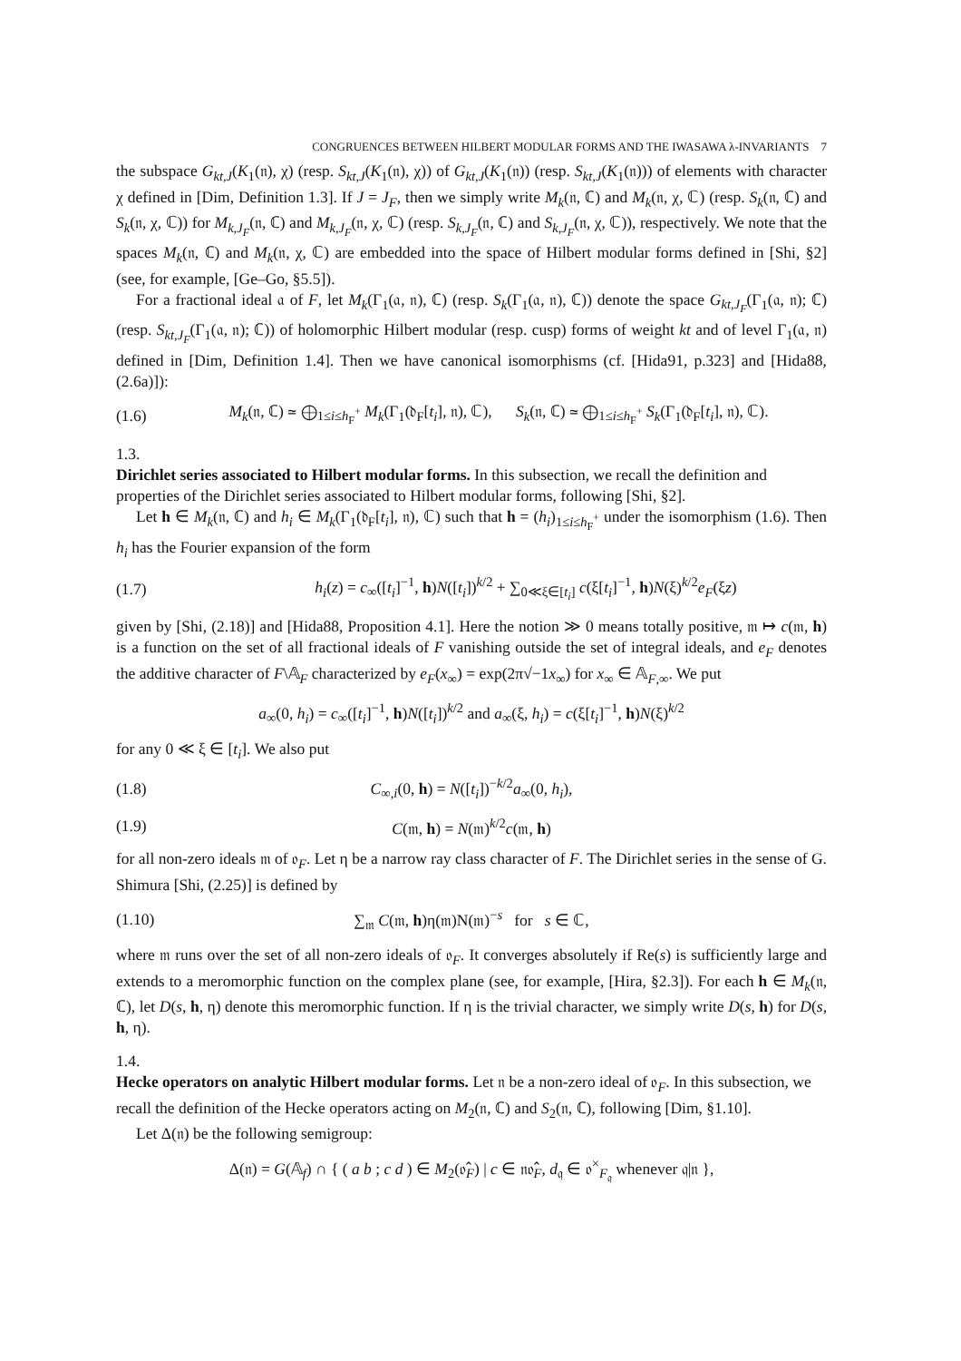CONGRUENCES BETWEEN HILBERT MODULAR FORMS AND THE IWASAWA λ-INVARIANTS 7
the subspace G<sub>kt,J</sub>(K<sub>1</sub>(𝔫), χ) (resp. S<sub>kt,J</sub>(K<sub>1</sub>(𝔫), χ)) of G<sub>kt,J</sub>(K<sub>1</sub>(𝔫)) (resp. S<sub>kt,J</sub>(K<sub>1</sub>(𝔫))) of elements with character χ defined in [Dim, Definition 1.3]. If J = J<sub>F</sub>, then we simply write M<sub>k</sub>(𝔫, ℂ) and M<sub>k</sub>(𝔫, χ, ℂ) (resp. S<sub>k</sub>(𝔫, ℂ) and S<sub>k</sub>(𝔫, χ, ℂ)) for M<sub>k,J<sub>F</sub></sub>(𝔫, ℂ) and M<sub>k,J<sub>F</sub></sub>(𝔫, χ, ℂ) (resp. S<sub>k,J<sub>F</sub></sub>(𝔫, ℂ) and S<sub>k,J<sub>F</sub></sub>(𝔫, χ, ℂ)), respectively. We note that the spaces M<sub>k</sub>(𝔫, ℂ) and M<sub>k</sub>(𝔫, χ, ℂ) are embedded into the space of Hilbert modular forms defined in [Shi, §2] (see, for example, [Ge–Go, §5.5]).
For a fractional ideal 𝔞 of F, let M<sub>k</sub>(Γ<sub>1</sub>(𝔞, 𝔫), ℂ) (resp. S<sub>k</sub>(Γ<sub>1</sub>(𝔞, 𝔫), ℂ)) denote the space G<sub>kt,J<sub>F</sub></sub>(Γ<sub>1</sub>(𝔞, 𝔫); ℂ) (resp. S<sub>kt,J<sub>F</sub></sub>(Γ<sub>1</sub>(𝔞, 𝔫); ℂ)) of holomorphic Hilbert modular (resp. cusp) forms of weight kt and of level Γ<sub>1</sub>(𝔞, 𝔫) defined in [Dim, Definition 1.4]. Then we have canonical isomorphisms (cf. [Hida91, p.323] and [Hida88, (2.6a)]):
(1.6) M<sub>k</sub>(𝔫, ℂ) ≃ ⨁<sub>1≤i≤h<sub>F</sub><sup>+</sup></sub> M<sub>k</sub>(Γ<sub>1</sub>(𝔡<sub>F</sub>[t<sub>i</sub>], 𝔫), ℂ), S<sub>k</sub>(𝔫, ℂ) ≃ ⨁<sub>1≤i≤h<sub>F</sub><sup>+</sup></sub> S<sub>k</sub>(Γ<sub>1</sub>(𝔡<sub>F</sub>[t<sub>i</sub>], 𝔫), ℂ).
1.3.
Dirichlet series associated to Hilbert modular forms.
In this subsection, we recall the definition and properties of the Dirichlet series associated to Hilbert modular forms, following [Shi, §2].
Let h ∈ M<sub>k</sub>(𝔫, ℂ) and h<sub>i</sub> ∈ M<sub>k</sub>(Γ<sub>1</sub>(𝔡<sub>F</sub>[t<sub>i</sub>], 𝔫), ℂ) such that h = (h<sub>i</sub>)<sub>1≤i≤h<sub>F</sub><sup>+</sup></sub> under the isomorphism (1.6). Then h<sub>i</sub> has the Fourier expansion of the form
(1.7) h<sub>i</sub>(z) = c<sub>∞</sub>([t<sub>i</sub>]<sup>−1</sup>, h)N([t<sub>i</sub>])<sup>k/2</sup> + ∑<sub>0≪ξ∈[t<sub>i</sub>]</sub> c(ξ[t<sub>i</sub>]<sup>−1</sup>, h)N(ξ)<sup>k/2</sup>e<sub>F</sub>(ξz)
given by [Shi, (2.18)] and [Hida88, Proposition 4.1]. Here the notion ≫ 0 means totally positive, 𝔪 ↦ c(𝔪, h) is a function on the set of all fractional ideals of F vanishing outside the set of integral ideals, and e<sub>F</sub> denotes the additive character of F\𝔸<sub>F</sub> characterized by e<sub>F</sub>(x<sub>∞</sub>) = exp(2π√−1x<sub>∞</sub>) for x<sub>∞</sub> ∈ 𝔸<sub>F,∞</sub>. We put
a<sub>∞</sub>(0, h<sub>i</sub>) = c<sub>∞</sub>([t<sub>i</sub>]<sup>−1</sup>, h)N([t<sub>i</sub>])<sup>k/2</sup> and a<sub>∞</sub>(ξ, h<sub>i</sub>) = c(ξ[t<sub>i</sub>]<sup>−1</sup>, h)N(ξ)<sup>k/2</sup>
for any 0 ≪ ξ ∈ [t<sub>i</sub>]. We also put
(1.8) C<sub>∞,i</sub>(0, h) = N([t<sub>i</sub>])<sup>−k/2</sup>a<sub>∞</sub>(0, h<sub>i</sub>),
(1.9) C(𝔪, h) = N(𝔪)<sup>k/2</sup>c(𝔪, h)
for all non-zero ideals 𝔪 of 𝔬<sub>F</sub>. Let η be a narrow ray class character of F. The Dirichlet series in the sense of G. Shimura [Shi, (2.25)] is defined by
(1.10) ∑<sub>𝔪</sub> C(𝔪, h)η(𝔪)N(𝔪)<sup>−s</sup> for s ∈ ℂ,
where 𝔪 runs over the set of all non-zero ideals of 𝔬<sub>F</sub>. It converges absolutely if Re(s) is sufficiently large and extends to a meromorphic function on the complex plane (see, for example, [Hira, §2.3]). For each h ∈ M<sub>k</sub>(𝔫, ℂ), let D(s, h, η) denote this meromorphic function. If η is the trivial character, we simply write D(s, h) for D(s, h, η).
1.4.
Hecke operators on analytic Hilbert modular forms.
Let 𝔫 be a non-zero ideal of 𝔬<sub>F</sub>. In this subsection, we recall the definition of the Hecke operators acting on M<sub>2</sub>(𝔫, ℂ) and S<sub>2</sub>(𝔫, ℂ), following [Dim, §1.10].
Let Δ(𝔫) be the following semigroup:
Δ(𝔫) = G(𝔸<sub>f</sub>) ∩ { ( a b ; c d ) ∈ M<sub>2</sub>(𝔬̂<sub>F</sub>) | c ∈ 𝔫𝔬̂<sub>F</sub>, d<sub>𝔮</sub> ∈ 𝔬<sup>×</sup><sub>F<sub>𝔮</sub></sub> whenever 𝔮|𝔫 },